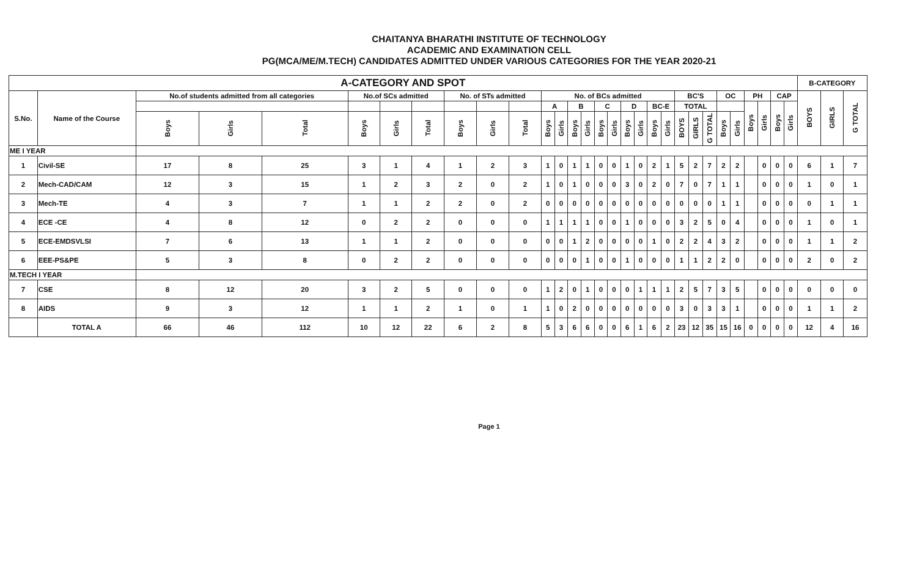CHAITANYA BHARATHI INSTITUTE OF TECHNOLOGY
ACADEMIC AND EXAMINATION CELL
PG(MCA/ME/M.TECH) CANDIDATES ADMITTED UNDER VARIOUS CATEGORIES FOR THE YEAR 2020-21
| A-CATEGORY AND SPOT | | | | | | | | | | | | | | | | | | | | | | | | | | | | | | B-CATEGORY | | |
| --- | --- | --- | --- | --- | --- | --- | --- | --- | --- | --- | --- | --- | --- | --- | --- | --- | --- | --- | --- | --- | --- | --- | --- | --- | --- | --- | --- | --- | --- | --- | --- | --- |
| S.No. | Name of the Course | No.of students admitted from all categories | | | No.of SCs admitted | | | No. of STs admitted | | | No. of BCs admitted | | | | | | | | | | BC'S | | | OC | | PH | | CAP | | BOYS | GIRLS | G TOTAL |
| | | | | | | | | | | | A | | B | | C | | D | | BC-E | | TOTAL | | | | | Boys | Girls | Boys | Girls | | | |
| | | Boys | Girls | Total | Boys | Girls | Total | Boys | Girls | Total | Boys | Girls | Boys | Girls | Boys | Girls | Boys | Girls | Boys | Girls | BOYS | GIRLS | G TOTAL | Boys | Girls | | | | | | | |
| ME I YEAR | | | | | | | | | | | | | | | | | | | | | | | | | | | | | | | | |
| 1 | Civil-SE | 17 | 8 | 25 | 3 | 1 | 4 | 1 | 2 | 3 | 1 | 0 | 1 | 1 | 0 | 0 | 1 | 0 | 2 | 1 | 5 | 2 | 7 | 2 | 2 | | 0 | 0 | 0 | 6 | 1 | 7 |
| 2 | Mech-CAD/CAM | 12 | 3 | 15 | 1 | 2 | 3 | 2 | 0 | 2 | 1 | 0 | 1 | 0 | 0 | 0 | 3 | 0 | 2 | 0 | 7 | 0 | 7 | 1 | 1 | | 0 | 0 | 0 | 1 | 0 | 1 |
| 3 | Mech-TE | 4 | 3 | 7 | 1 | 1 | 2 | 2 | 0 | 2 | 0 | 0 | 0 | 0 | 0 | 0 | 0 | 0 | 0 | 0 | 0 | 0 | 0 | 1 | 1 | | 0 | 0 | 0 | 0 | 1 | 1 |
| 4 | ECE -CE | 4 | 8 | 12 | 0 | 2 | 2 | 0 | 0 | 0 | 1 | 1 | 1 | 1 | 0 | 0 | 1 | 0 | 0 | 0 | 3 | 2 | 5 | 0 | 4 | | 0 | 0 | 0 | 1 | 0 | 1 |
| 5 | ECE-EMDSVLSI | 7 | 6 | 13 | 1 | 1 | 2 | 0 | 0 | 0 | 0 | 0 | 1 | 2 | 0 | 0 | 0 | 0 | 1 | 0 | 2 | 2 | 4 | 3 | 2 | | 0 | 0 | 0 | 1 | 1 | 2 |
| 6 | EEE-PS&PE | 5 | 3 | 8 | 0 | 2 | 2 | 0 | 0 | 0 | 0 | 0 | 0 | 1 | 0 | 0 | 1 | 0 | 0 | 0 | 1 | 1 | 2 | 2 | 0 | | 0 | 0 | 0 | 2 | 0 | 2 |
| M.TECH I YEAR | | | | | | | | | | | | | | | | | | | | | | | | | | | | | | | | |
| 7 | CSE | 8 | 12 | 20 | 3 | 2 | 5 | 0 | 0 | 0 | 1 | 2 | 0 | 1 | 0 | 0 | 0 | 1 | 1 | 1 | 2 | 5 | 7 | 3 | 5 | | 0 | 0 | 0 | 0 | 0 | 0 |
| 8 | AIDS | 9 | 3 | 12 | 1 | 1 | 2 | 1 | 0 | 1 | 1 | 0 | 2 | 0 | 0 | 0 | 0 | 0 | 0 | 0 | 3 | 0 | 3 | 3 | 1 | | 0 | 0 | 0 | 1 | 1 | 2 |
| | TOTAL A | 66 | 46 | 112 | 10 | 12 | 22 | 6 | 2 | 8 | 5 | 3 | 6 | 6 | 0 | 0 | 6 | 1 | 6 | 2 | 23 | 12 | 35 | 15 | 16 | 0 | 0 | 0 | 0 | 12 | 4 | 16 |
Page 1